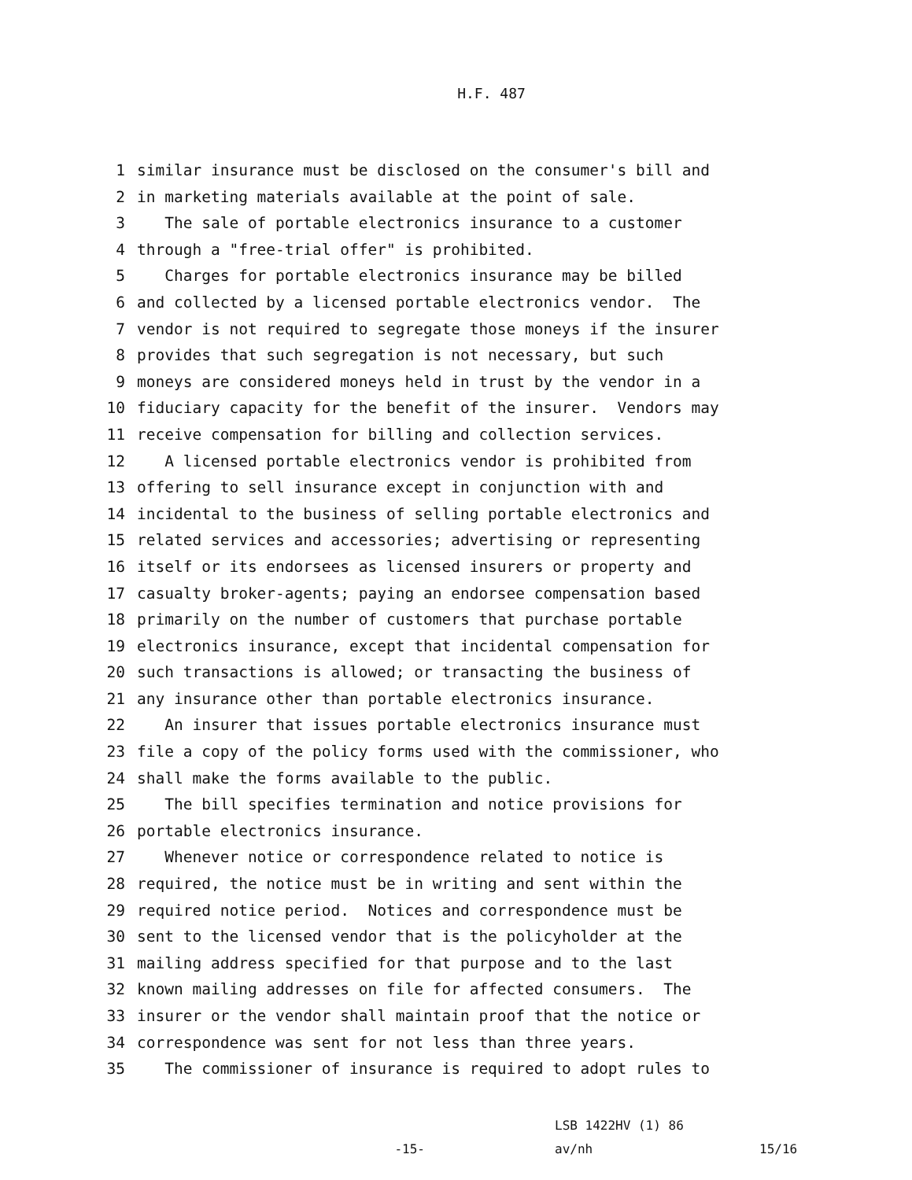H.F. 487
1 similar insurance must be disclosed on the consumer's bill and
2 in marketing materials available at the point of sale.
3 The sale of portable electronics insurance to a customer
4 through a "free-trial offer" is prohibited.
5 Charges for portable electronics insurance may be billed
6 and collected by a licensed portable electronics vendor. The
7 vendor is not required to segregate those moneys if the insurer
8 provides that such segregation is not necessary, but such
9 moneys are considered moneys held in trust by the vendor in a
10 fiduciary capacity for the benefit of the insurer. Vendors may
11 receive compensation for billing and collection services.
12 A licensed portable electronics vendor is prohibited from
13 offering to sell insurance except in conjunction with and
14 incidental to the business of selling portable electronics and
15 related services and accessories; advertising or representing
16 itself or its endorsees as licensed insurers or property and
17 casualty broker-agents; paying an endorsee compensation based
18 primarily on the number of customers that purchase portable
19 electronics insurance, except that incidental compensation for
20 such transactions is allowed; or transacting the business of
21 any insurance other than portable electronics insurance.
22 An insurer that issues portable electronics insurance must
23 file a copy of the policy forms used with the commissioner, who
24 shall make the forms available to the public.
25 The bill specifies termination and notice provisions for
26 portable electronics insurance.
27 Whenever notice or correspondence related to notice is
28 required, the notice must be in writing and sent within the
29 required notice period. Notices and correspondence must be
30 sent to the licensed vendor that is the policyholder at the
31 mailing address specified for that purpose and to the last
32 known mailing addresses on file for affected consumers. The
33 insurer or the vendor shall maintain proof that the notice or
34 correspondence was sent for not less than three years.
35 The commissioner of insurance is required to adopt rules to
-15-
LSB 1422HV (1) 86
av/nh
15/16